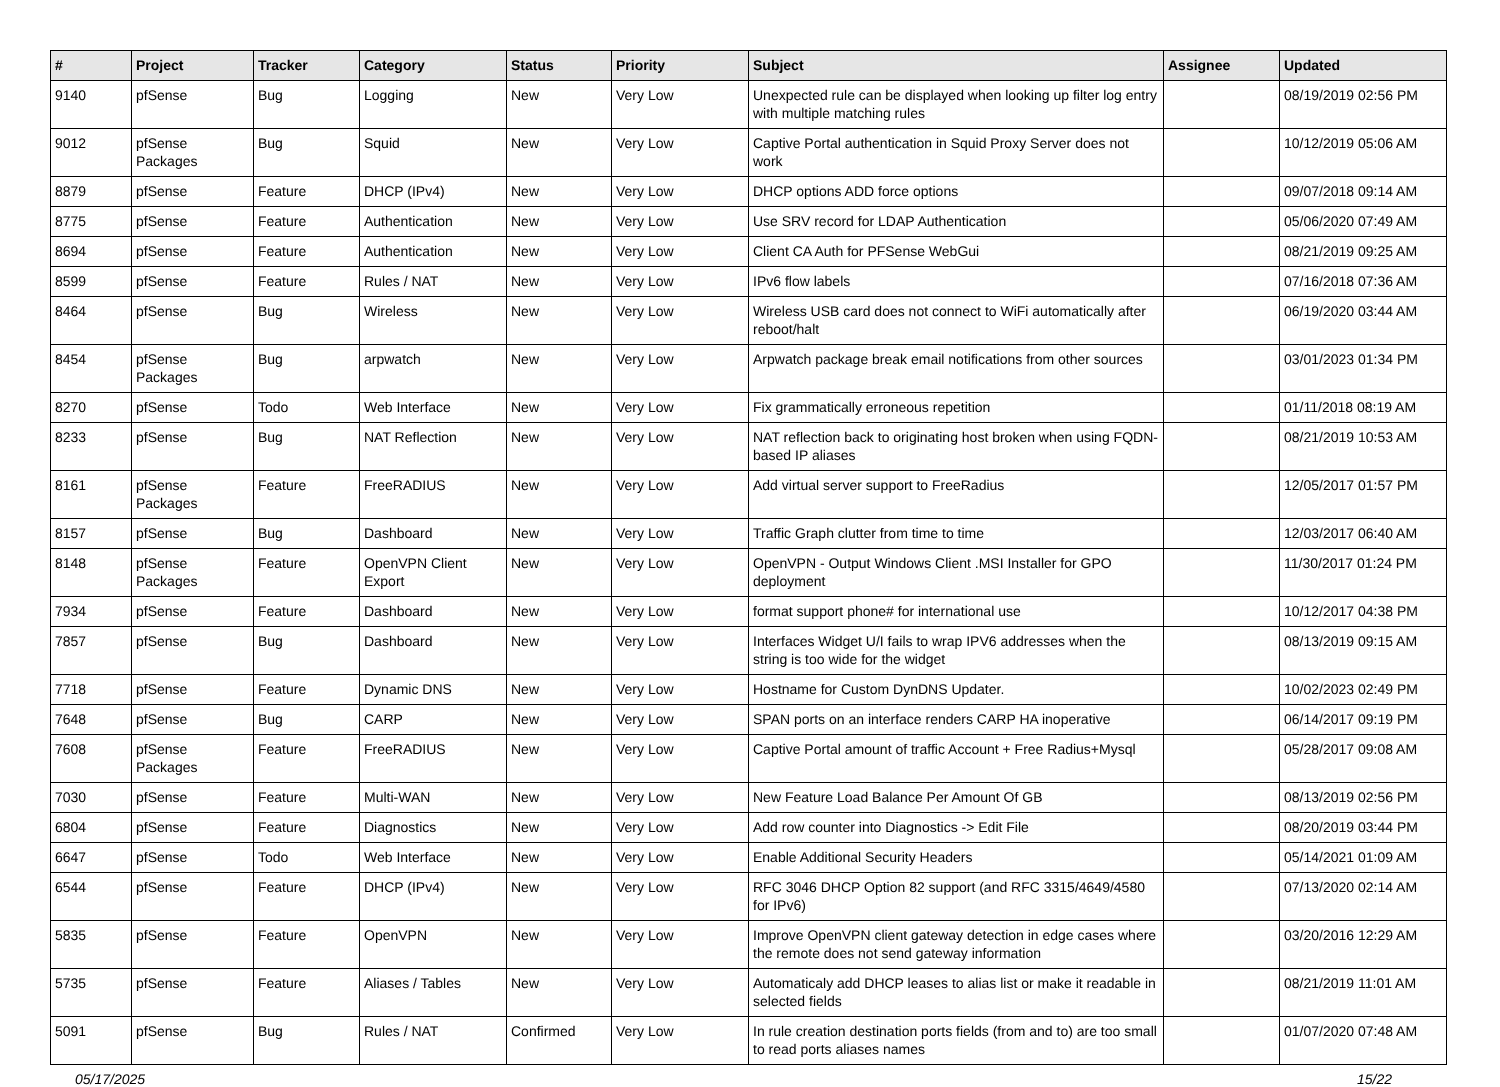| # | Project | Tracker | Category | Status | Priority | Subject | Assignee | Updated |
| --- | --- | --- | --- | --- | --- | --- | --- | --- |
| 9140 | pfSense | Bug | Logging | New | Very Low | Unexpected rule can be displayed when looking up filter log entry with multiple matching rules | | 08/19/2019 02:56 PM |
| 9012 | pfSense Packages | Bug | Squid | New | Very Low | Captive Portal authentication in Squid Proxy Server does not work | | 10/12/2019 05:06 AM |
| 8879 | pfSense | Feature | DHCP (IPv4) | New | Very Low | DHCP options ADD force options | | 09/07/2018 09:14 AM |
| 8775 | pfSense | Feature | Authentication | New | Very Low | Use SRV record for LDAP Authentication | | 05/06/2020 07:49 AM |
| 8694 | pfSense | Feature | Authentication | New | Very Low | Client CA Auth for PFSense WebGui | | 08/21/2019 09:25 AM |
| 8599 | pfSense | Feature | Rules / NAT | New | Very Low | IPv6 flow labels | | 07/16/2018 07:36 AM |
| 8464 | pfSense | Bug | Wireless | New | Very Low | Wireless USB card does not connect to WiFi automatically after reboot/halt | | 06/19/2020 03:44 AM |
| 8454 | pfSense Packages | Bug | arpwatch | New | Very Low | Arpwatch package break email notifications from other sources | | 03/01/2023 01:34 PM |
| 8270 | pfSense | Todo | Web Interface | New | Very Low | Fix grammatically erroneous repetition | | 01/11/2018 08:19 AM |
| 8233 | pfSense | Bug | NAT Reflection | New | Very Low | NAT reflection back to originating host broken when using FQDN-based IP aliases | | 08/21/2019 10:53 AM |
| 8161 | pfSense Packages | Feature | FreeRADIUS | New | Very Low | Add virtual server support to FreeRadius | | 12/05/2017 01:57 PM |
| 8157 | pfSense | Bug | Dashboard | New | Very Low | Traffic Graph clutter from time to time | | 12/03/2017 06:40 AM |
| 8148 | pfSense Packages | Feature | OpenVPN Client Export | New | Very Low | OpenVPN - Output Windows Client .MSI Installer for GPO deployment | | 11/30/2017 01:24 PM |
| 7934 | pfSense | Feature | Dashboard | New | Very Low | format support phone# for international use | | 10/12/2017 04:38 PM |
| 7857 | pfSense | Bug | Dashboard | New | Very Low | Interfaces Widget U/I fails to wrap IPV6 addresses when the string is too wide for the widget | | 08/13/2019 09:15 AM |
| 7718 | pfSense | Feature | Dynamic DNS | New | Very Low | Hostname for Custom DynDNS Updater. | | 10/02/2023 02:49 PM |
| 7648 | pfSense | Bug | CARP | New | Very Low | SPAN ports on an interface renders CARP HA inoperative | | 06/14/2017 09:19 PM |
| 7608 | pfSense Packages | Feature | FreeRADIUS | New | Very Low | Captive Portal amount of traffic Account + Free Radius+Mysql | | 05/28/2017 09:08 AM |
| 7030 | pfSense | Feature | Multi-WAN | New | Very Low | New Feature Load Balance Per Amount Of GB | | 08/13/2019 02:56 PM |
| 6804 | pfSense | Feature | Diagnostics | New | Very Low | Add row counter into Diagnostics -> Edit File | | 08/20/2019 03:44 PM |
| 6647 | pfSense | Todo | Web Interface | New | Very Low | Enable Additional Security Headers | | 05/14/2021 01:09 AM |
| 6544 | pfSense | Feature | DHCP (IPv4) | New | Very Low | RFC 3046 DHCP Option 82 support (and RFC 3315/4649/4580 for IPv6) | | 07/13/2020 02:14 AM |
| 5835 | pfSense | Feature | OpenVPN | New | Very Low | Improve OpenVPN client gateway detection in edge cases where the remote does not send gateway information | | 03/20/2016 12:29 AM |
| 5735 | pfSense | Feature | Aliases / Tables | New | Very Low | Automaticaly add DHCP leases to alias list or make it readable in selected fields | | 08/21/2019 11:01 AM |
| 5091 | pfSense | Bug | Rules / NAT | Confirmed | Very Low | In rule creation destination ports fields (from and to) are too small to read ports aliases names | | 01/07/2020 07:48 AM |
05/17/2025 15/22